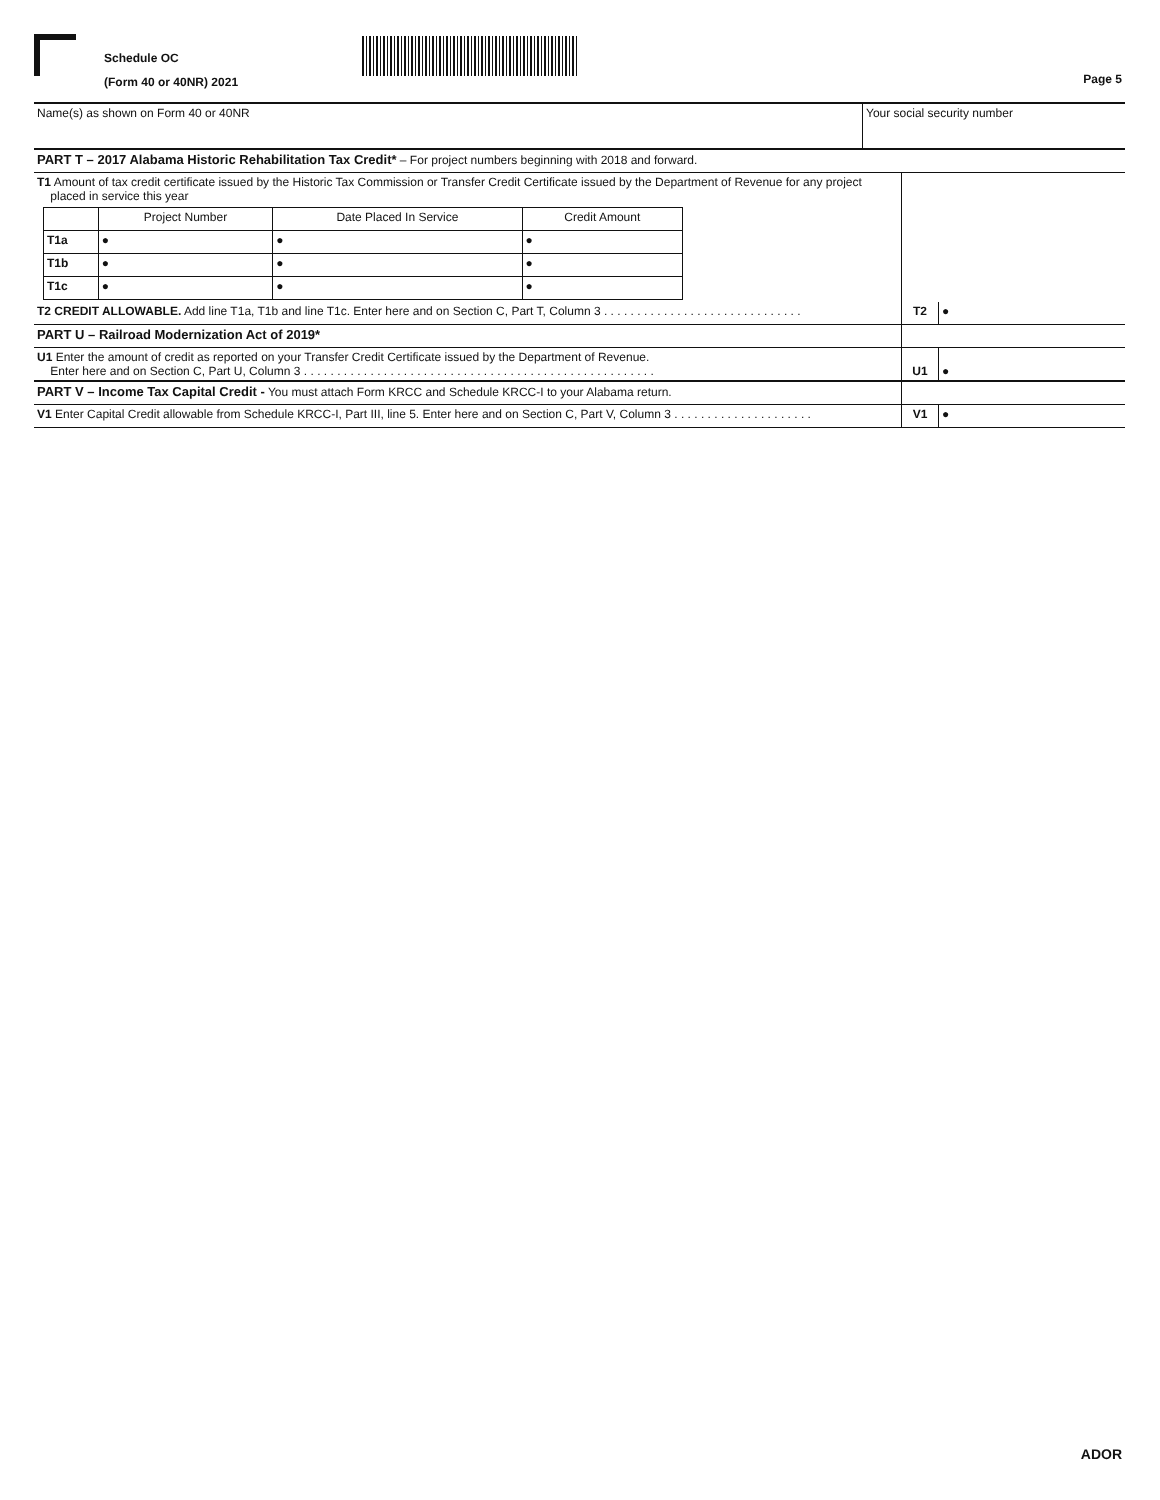Schedule OC
(Form 40 or 40NR) 2021
Page 5
| Name(s) as shown on Form 40 or 40NR | Your social security number |
| PART T – 2017 Alabama Historic Rehabilitation Tax Credit* – For project numbers beginning with 2018 and forward. | | |
| T1 Amount of tax credit certificate issued by the Historic Tax Commission or Transfer Credit Certificate issued by the Department of Revenue for any project placed in service this year / / Project Number / Date Placed In Service / Credit Amount / / T1a / ● / ● / ● / / T1b / ● / ● / ● / / T1c / ● / ● / ● / | | |
| T2 CREDIT ALLOWABLE. Add line T1a, T1b and line T1c. Enter here and on Section C, Part T, Column 3 . . . . . . . . . . . . . . . . . . . . . . . . . . . . . . | T2 | ● |
| PART U – Railroad Modernization Act of 2019* | | |
| U1 Enter the amount of credit as reported on your Transfer Credit Certificate issued by the Department of Revenue. Enter here and on Section C, Part U, Column 3 . . . . . . . . . . . . . . . . . . . . . . . . . . . . . . . . . . . . . . . . . . . . . . . . . . . . . | U1 | ● |
| PART V – Income Tax Capital Credit - You must attach Form KRCC and Schedule KRCC-I to your Alabama return. | | |
| V1 Enter Capital Credit allowable from Schedule KRCC-I, Part III, line 5. Enter here and on Section C, Part V, Column 3 . . . . . . . . . . . . . . . . . . . . . | V1 | ● |
ADOR